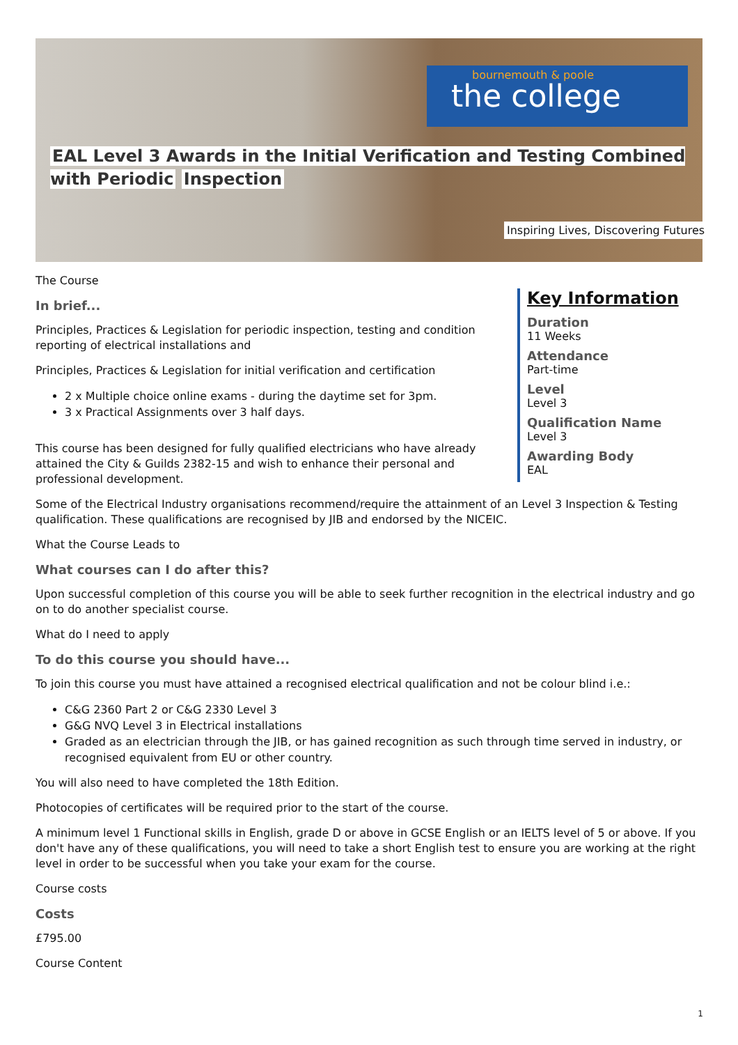bournemouth & poole
the college
EAL Level 3 Awards in the Initial Verification and Testing Combined with Periodic Inspection
Inspiring Lives, Discovering Futures
Key Information
Duration
11 Weeks
Attendance
Part-time
Level
Level 3
Qualification Name
Level 3
Awarding Body
EAL
The Course
In brief...
Principles, Practices & Legislation for periodic inspection, testing and condition reporting of electrical installations and
Principles, Practices & Legislation for initial verification and certification
2 x Multiple choice online exams - during the daytime set for 3pm.
3 x Practical Assignments over 3 half days.
This course has been designed for fully qualified electricians who have already attained the City & Guilds 2382-15 and wish to enhance their personal and professional development.
Some of the Electrical Industry organisations recommend/require the attainment of an Level 3 Inspection & Testing qualification. These qualifications are recognised by JIB and endorsed by the NICEIC.
What the Course Leads to
What courses can I do after this?
Upon successful completion of this course you will be able to seek further recognition in the electrical industry and go on to do another specialist course.
What do I need to apply
To do this course you should have...
To join this course you must have attained a recognised electrical qualification and not be colour blind i.e.:
C&G 2360 Part 2 or C&G 2330 Level 3
G&G NVQ Level 3 in Electrical installations
Graded as an electrician through the JIB, or has gained recognition as such through time served in industry, or recognised equivalent from EU or other country.
You will also need to have completed the 18th Edition.
Photocopies of certificates will be required prior to the start of the course.
A minimum level 1 Functional skills in English, grade D or above in GCSE English or an IELTS level of 5 or above. If you don't have any of these qualifications, you will need to take a short English test to ensure you are working at the right level in order to be successful when you take your exam for the course.
Course costs
Costs
£795.00
Course Content
1